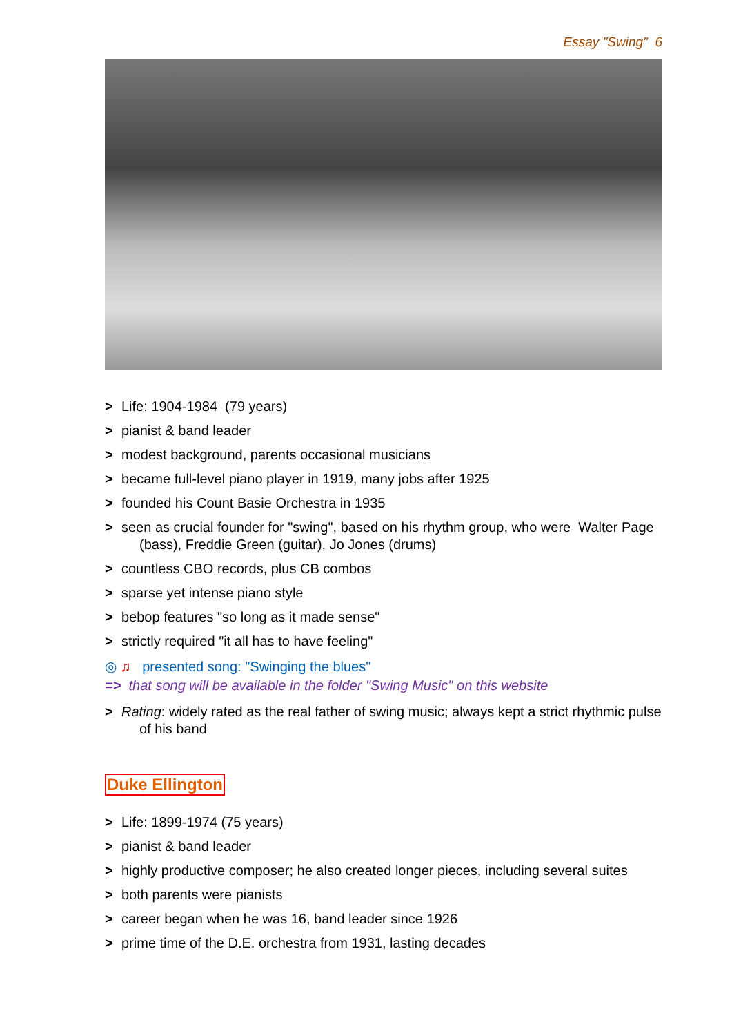Essay "Swing" 6
> Life: 1904-1984 (79 years)
> pianist & band leader
> modest background, parents occasional musicians
> became full-level piano player in 1919, many jobs after 1925
> founded his Count Basie Orchestra in 1935
> seen as crucial founder for "swing", based on his rhythm group, who were Walter Page (bass), Freddie Green (guitar), Jo Jones (drums)
> countless CBO records, plus CB combos
> sparse yet intense piano style
> bebop features "so long as it made sense"
> strictly required "it all has to have feeling"
◎ ♫ presented song: "Swinging the blues"
=> that song will be available in the folder "Swing Music" on this website
> Rating: widely rated as the real father of swing music; always kept a strict rhythmic pulse of his band
Duke Ellington
> Life: 1899-1974 (75 years)
> pianist & band leader
> highly productive composer; he also created longer pieces, including several suites
> both parents were pianists
> career began when he was 16, band leader since 1926
> prime time of the D.E. orchestra from 1931, lasting decades